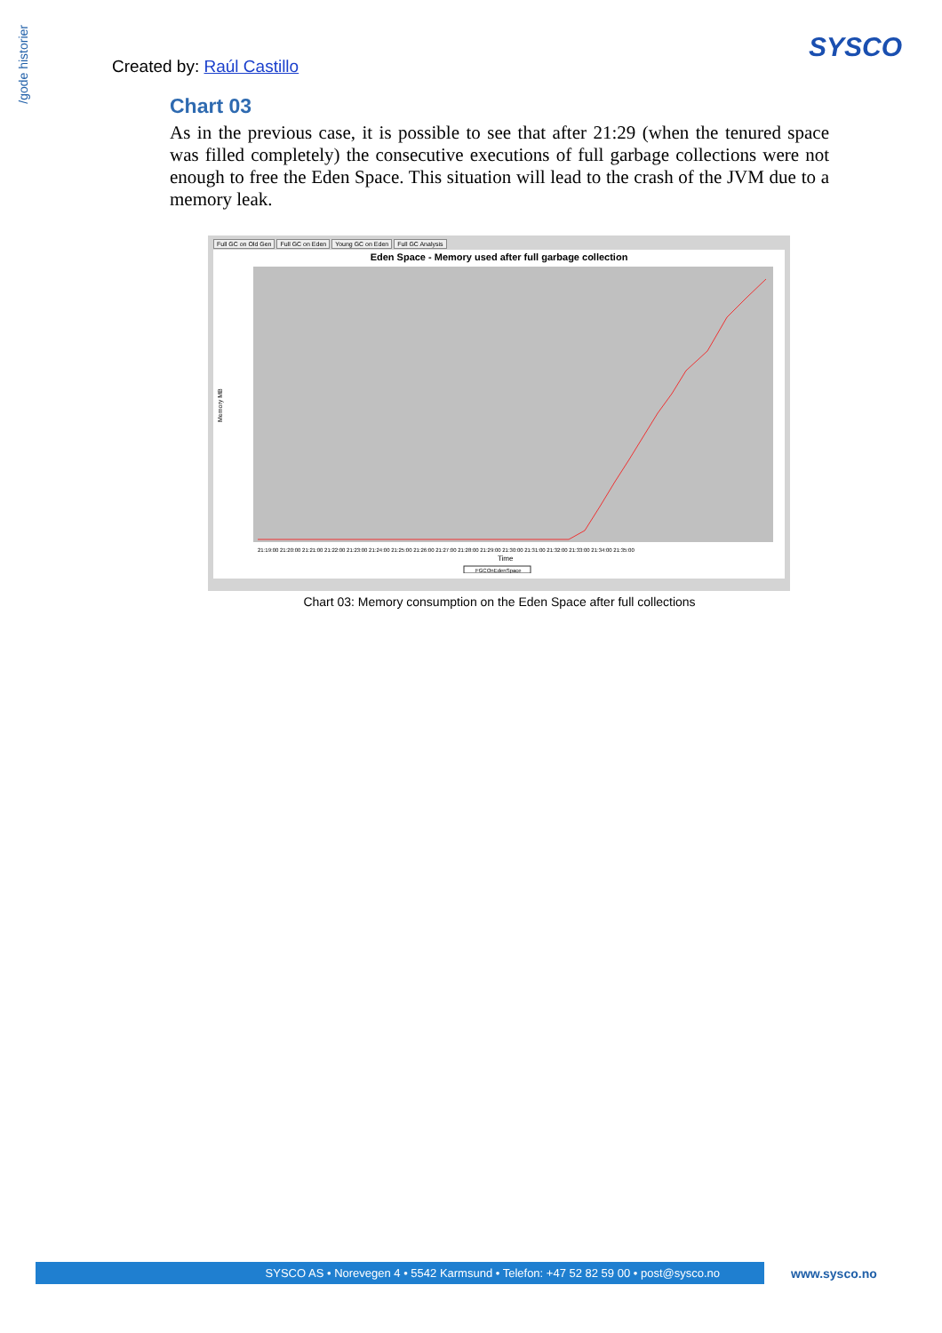/gode historier
Created by: Raúl Castillo
SYSCO
Chart 03
As in the previous case, it is possible to see that after 21:29 (when the tenured space was filled completely) the consecutive executions of full garbage collections were not enough to free the Eden Space. This situation will lead to the crash of the JVM due to a memory leak.
Full GC on Old Gen Full GC on Eden Young GC on Eden Full GC Analysis
Eden Space - Memory used after full garbage collection
Memory MB
Time
21:19:00 21:20:00 21:21:00 21:22:00 21:23:00 21:24:00 21:25:00 21:26:00 21:27:00 21:28:00 21:29:00 21:30:00 21:31:00 21:32:00 21:33:00 21:34:00 21:35:00
FGCOnEdenSpace
Chart 03: Memory consumption on the Eden Space after full collections
SYSCO AS • Norevegen 4 • 5542 Karmsund • Telefon: +47 52 82 59 00 • post@sysco.no www.sysco.no